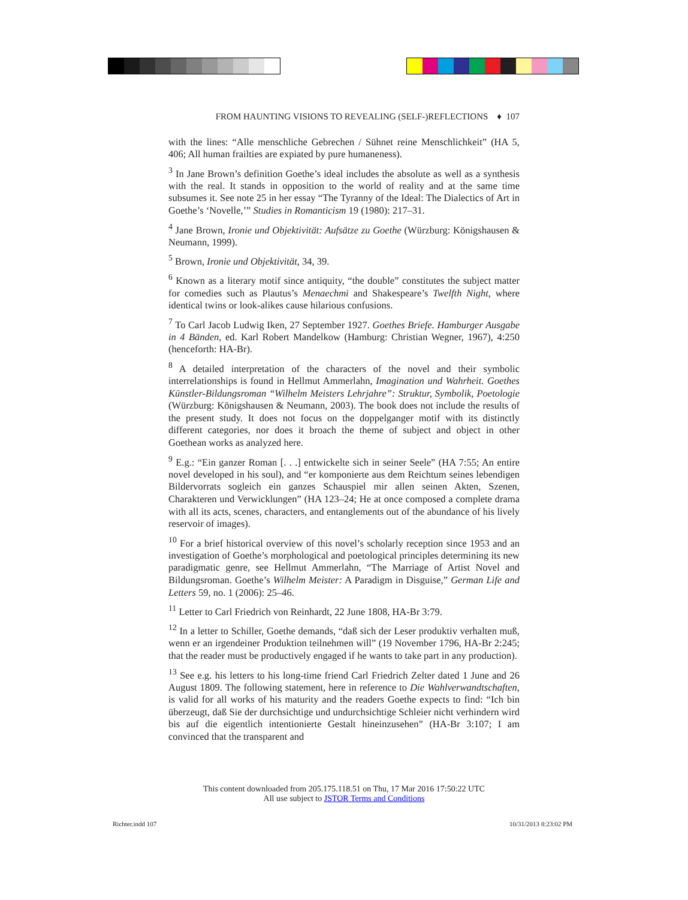FROM HAUNTING VISIONS TO REVEALING (SELF-)REFLECTIONS ♦ 107
with the lines: “Alle menschliche Gebrechen / Sühnet reine Menschlichkeit” (HA 5, 406; All human frailties are expiated by pure humaneness).
<sup>3</sup> In Jane Brown’s definition Goethe’s ideal includes the absolute as well as a synthesis with the real. It stands in opposition to the world of reality and at the same time subsumes it. See note 25 in her essay “The Tyranny of the Ideal: The Dialectics of Art in Goethe’s ‘Novelle,’” Studies in Romanticism 19 (1980): 217–31.
<sup>4</sup> Jane Brown, Ironie und Objektivität: Aufsätze zu Goethe (Würzburg: Königshausen & Neumann, 1999).
<sup>5</sup> Brown, Ironie und Objektivität, 34, 39.
<sup>6</sup> Known as a literary motif since antiquity, “the double” constitutes the subject matter for comedies such as Plautus’s Menaechmi and Shakespeare’s Twelfth Night, where identical twins or look-alikes cause hilarious confusions.
<sup>7</sup> To Carl Jacob Ludwig Iken, 27 September 1927. Goethes Briefe. Hamburger Ausgabe in 4 Bänden, ed. Karl Robert Mandelkow (Hamburg: Christian Wegner, 1967), 4:250 (henceforth: HA-Br).
<sup>8</sup> A detailed interpretation of the characters of the novel and their symbolic interrelationships is found in Hellmut Ammerlahn, Imagination und Wahrheit. Goethes Künstler-Bildungsroman “Wilhelm Meisters Lehrjahre”: Struktur, Symbolik, Poetologie (Würzburg: Königshausen & Neumann, 2003). The book does not include the results of the present study. It does not focus on the doppelganger motif with its distinctly different categories, nor does it broach the theme of subject and object in other Goethean works as analyzed here.
<sup>9</sup> E.g.: “Ein ganzer Roman [. . .] entwickelte sich in seiner Seele” (HA 7:55; An entire novel developed in his soul), and “er komponierte aus dem Reichtum seines lebendigen Bildervorrats sogleich ein ganzes Schauspiel mir allen seinen Akten, Szenen, Charakteren und Verwicklungen” (HA 123–24; He at once composed a complete drama with all its acts, scenes, characters, and entanglements out of the abundance of his lively reservoir of images).
<sup>10</sup> For a brief historical overview of this novel’s scholarly reception since 1953 and an investigation of Goethe’s morphological and poetological principles determining its new paradigmatic genre, see Hellmut Ammerlahn, “The Marriage of Artist Novel and Bildungsroman. Goethe’s Wilhelm Meister: A Paradigm in Disguise,” German Life and Letters 59, no. 1 (2006): 25–46.
<sup>11</sup> Letter to Carl Friedrich von Reinhardt, 22 June 1808, HA-Br 3:79.
<sup>12</sup> In a letter to Schiller, Goethe demands, “daß sich der Leser produktiv verhalten muß, wenn er an irgendeiner Produktion teilnehmen will” (19 November 1796, HA-Br 2:245; that the reader must be productively engaged if he wants to take part in any production).
<sup>13</sup> See e.g. his letters to his long-time friend Carl Friedrich Zelter dated 1 June and 26 August 1809. The following statement, here in reference to Die Wahlverwandtschaften, is valid for all works of his maturity and the readers Goethe expects to find: “Ich bin überzeugt, daß Sie der durchsichtige und undurchsichtige Schleier nicht verhindern wird bis auf die eigentlich intentionierte Gestalt hineinzusehen” (HA-Br 3:107; I am convinced that the transparent and
This content downloaded from 205.175.118.51 on Thu, 17 Mar 2016 17:50:22 UTC
All use subject to JSTOR Terms and Conditions
Richter.indd 107 10/31/2013 8:23:02 PM